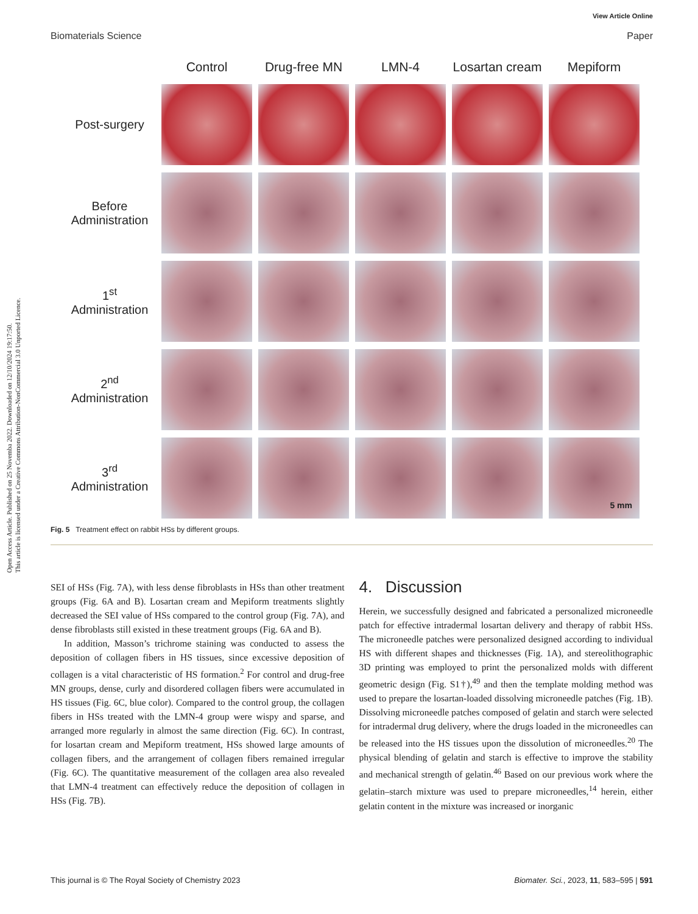Open Access Article. Published on 25 Novemba 2022. Downloaded on 12/10/2024 19:17:50.
This article is licensed under a Creative Commons Attribution-NonCommercial 3.0 Unported Licence.
View Article Online
Biomaterials Science Paper
Control
Drug-free MN
LMN-4
Losartan cream
Mepiform
Post-surgery
Before Administration
1<sup>st</sup>
Administration
2<sup>nd</sup>
Administration
3<sup>rd</sup>
Administration
5 mm
Fig. 5 Treatment effect on rabbit HSs by different groups.
SEI of HSs (Fig. 7A), with less dense fibroblasts in HSs than other treatment groups (Fig. 6A and B). Losartan cream and Mepiform treatments slightly decreased the SEI value of HSs compared to the control group (Fig. 7A), and dense fibroblasts still existed in these treatment groups (Fig. 6A and B).
In addition, Masson’s trichrome staining was conducted to assess the deposition of collagen fibers in HS tissues, since excessive deposition of collagen is a vital characteristic of HS formation.<sup>2</sup> For control and drug-free MN groups, dense, curly and disordered collagen fibers were accumulated in HS tissues (Fig. 6C, blue color). Compared to the control group, the collagen fibers in HSs treated with the LMN-4 group were wispy and sparse, and arranged more regularly in almost the same direction (Fig. 6C). In contrast, for losartan cream and Mepiform treatment, HSs showed large amounts of collagen fibers, and the arrangement of collagen fibers remained irregular (Fig. 6C). The quantitative measurement of the collagen area also revealed that LMN-4 treatment can effectively reduce the deposition of collagen in HSs (Fig. 7B).
4. Discussion
Herein, we successfully designed and fabricated a personalized microneedle patch for effective intradermal losartan delivery and therapy of rabbit HSs. The microneedle patches were personalized designed according to individual HS with different shapes and thicknesses (Fig. 1A), and stereolithographic 3D printing was employed to print the personalized molds with different geometric design (Fig. S1†),<sup>49</sup> and then the template molding method was used to prepare the losartan-loaded dissolving microneedle patches (Fig. 1B). Dissolving microneedle patches composed of gelatin and starch were selected for intradermal drug delivery, where the drugs loaded in the microneedles can be released into the HS tissues upon the dissolution of microneedles.<sup>20</sup> The physical blending of gelatin and starch is effective to improve the stability and mechanical strength of gelatin.<sup>46</sup> Based on our previous work where the gelatin–starch mixture was used to prepare microneedles,<sup>14</sup> herein, either gelatin content in the mixture was increased or inorganic
This journal is © The Royal Society of Chemistry 2023 Biomater. Sci., 2023, 11, 583–595 | 591